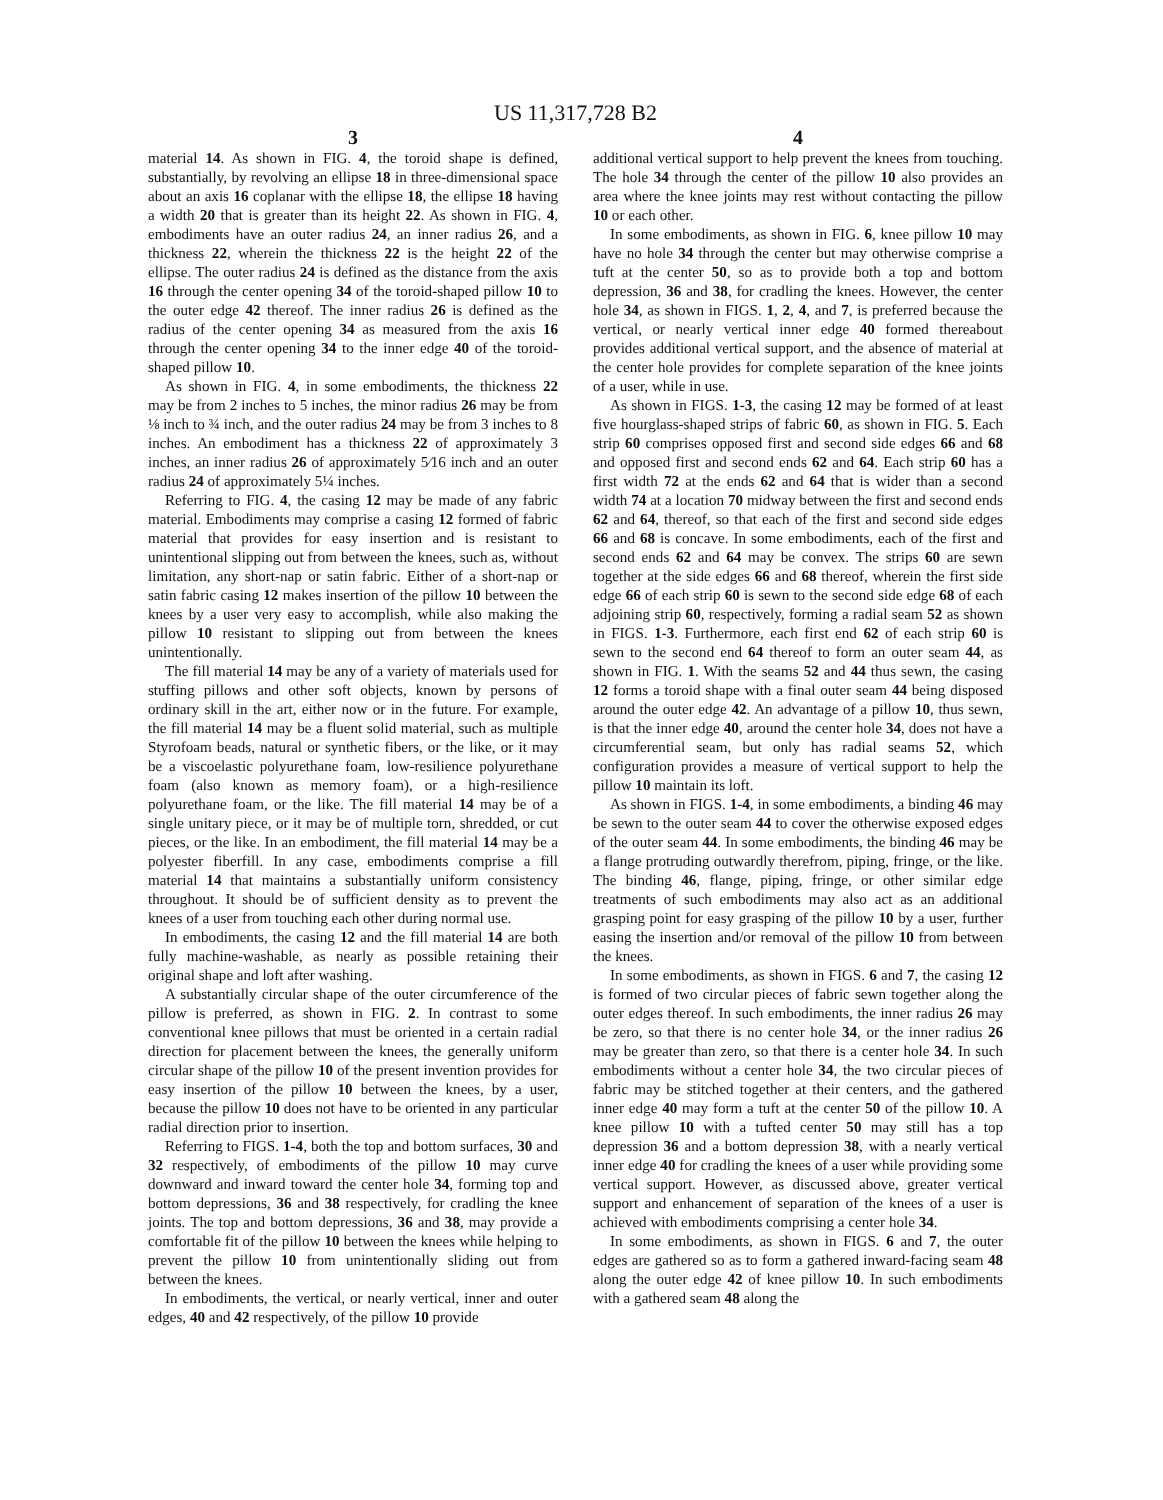US 11,317,728 B2
3
material 14. As shown in FIG. 4, the toroid shape is defined, substantially, by revolving an ellipse 18 in three-dimensional space about an axis 16 coplanar with the ellipse 18, the ellipse 18 having a width 20 that is greater than its height 22. As shown in FIG. 4, embodiments have an outer radius 24, an inner radius 26, and a thickness 22, wherein the thickness 22 is the height 22 of the ellipse. The outer radius 24 is defined as the distance from the axis 16 through the center opening 34 of the toroid-shaped pillow 10 to the outer edge 42 thereof. The inner radius 26 is defined as the radius of the center opening 34 as measured from the axis 16 through the center opening 34 to the inner edge 40 of the toroid-shaped pillow 10.
As shown in FIG. 4, in some embodiments, the thickness 22 may be from 2 inches to 5 inches, the minor radius 26 may be from ⅛ inch to ¾ inch, and the outer radius 24 may be from 3 inches to 8 inches. An embodiment has a thickness 22 of approximately 3 inches, an inner radius 26 of approximately 5⁄16 inch and an outer radius 24 of approximately 5¼ inches.
Referring to FIG. 4, the casing 12 may be made of any fabric material. Embodiments may comprise a casing 12 formed of fabric material that provides for easy insertion and is resistant to unintentional slipping out from between the knees, such as, without limitation, any short-nap or satin fabric. Either of a short-nap or satin fabric casing 12 makes insertion of the pillow 10 between the knees by a user very easy to accomplish, while also making the pillow 10 resistant to slipping out from between the knees unintentionally.
The fill material 14 may be any of a variety of materials used for stuffing pillows and other soft objects, known by persons of ordinary skill in the art, either now or in the future. For example, the fill material 14 may be a fluent solid material, such as multiple Styrofoam beads, natural or synthetic fibers, or the like, or it may be a viscoelastic polyurethane foam, low-resilience polyurethane foam (also known as memory foam), or a high-resilience polyurethane foam, or the like. The fill material 14 may be of a single unitary piece, or it may be of multiple torn, shredded, or cut pieces, or the like. In an embodiment, the fill material 14 may be a polyester fiberfill. In any case, embodiments comprise a fill material 14 that maintains a substantially uniform consistency throughout. It should be of sufficient density as to prevent the knees of a user from touching each other during normal use.
In embodiments, the casing 12 and the fill material 14 are both fully machine-washable, as nearly as possible retaining their original shape and loft after washing.
A substantially circular shape of the outer circumference of the pillow is preferred, as shown in FIG. 2. In contrast to some conventional knee pillows that must be oriented in a certain radial direction for placement between the knees, the generally uniform circular shape of the pillow 10 of the present invention provides for easy insertion of the pillow 10 between the knees, by a user, because the pillow 10 does not have to be oriented in any particular radial direction prior to insertion.
Referring to FIGS. 1-4, both the top and bottom surfaces, 30 and 32 respectively, of embodiments of the pillow 10 may curve downward and inward toward the center hole 34, forming top and bottom depressions, 36 and 38 respectively, for cradling the knee joints. The top and bottom depressions, 36 and 38, may provide a comfortable fit of the pillow 10 between the knees while helping to prevent the pillow 10 from unintentionally sliding out from between the knees.
In embodiments, the vertical, or nearly vertical, inner and outer edges, 40 and 42 respectively, of the pillow 10 provide
4
additional vertical support to help prevent the knees from touching. The hole 34 through the center of the pillow 10 also provides an area where the knee joints may rest without contacting the pillow 10 or each other.
In some embodiments, as shown in FIG. 6, knee pillow 10 may have no hole 34 through the center but may otherwise comprise a tuft at the center 50, so as to provide both a top and bottom depression, 36 and 38, for cradling the knees. However, the center hole 34, as shown in FIGS. 1, 2, 4, and 7, is preferred because the vertical, or nearly vertical inner edge 40 formed thereabout provides additional vertical support, and the absence of material at the center hole provides for complete separation of the knee joints of a user, while in use.
As shown in FIGS. 1-3, the casing 12 may be formed of at least five hourglass-shaped strips of fabric 60, as shown in FIG. 5. Each strip 60 comprises opposed first and second side edges 66 and 68 and opposed first and second ends 62 and 64. Each strip 60 has a first width 72 at the ends 62 and 64 that is wider than a second width 74 at a location 70 midway between the first and second ends 62 and 64, thereof, so that each of the first and second side edges 66 and 68 is concave. In some embodiments, each of the first and second ends 62 and 64 may be convex. The strips 60 are sewn together at the side edges 66 and 68 thereof, wherein the first side edge 66 of each strip 60 is sewn to the second side edge 68 of each adjoining strip 60, respectively, forming a radial seam 52 as shown in FIGS. 1-3. Furthermore, each first end 62 of each strip 60 is sewn to the second end 64 thereof to form an outer seam 44, as shown in FIG. 1. With the seams 52 and 44 thus sewn, the casing 12 forms a toroid shape with a final outer seam 44 being disposed around the outer edge 42. An advantage of a pillow 10, thus sewn, is that the inner edge 40, around the center hole 34, does not have a circumferential seam, but only has radial seams 52, which configuration provides a measure of vertical support to help the pillow 10 maintain its loft.
As shown in FIGS. 1-4, in some embodiments, a binding 46 may be sewn to the outer seam 44 to cover the otherwise exposed edges of the outer seam 44. In some embodiments, the binding 46 may be a flange protruding outwardly therefrom, piping, fringe, or the like. The binding 46, flange, piping, fringe, or other similar edge treatments of such embodiments may also act as an additional grasping point for easy grasping of the pillow 10 by a user, further easing the insertion and/or removal of the pillow 10 from between the knees.
In some embodiments, as shown in FIGS. 6 and 7, the casing 12 is formed of two circular pieces of fabric sewn together along the outer edges thereof. In such embodiments, the inner radius 26 may be zero, so that there is no center hole 34, or the inner radius 26 may be greater than zero, so that there is a center hole 34. In such embodiments without a center hole 34, the two circular pieces of fabric may be stitched together at their centers, and the gathered inner edge 40 may form a tuft at the center 50 of the pillow 10. A knee pillow 10 with a tufted center 50 may still has a top depression 36 and a bottom depression 38, with a nearly vertical inner edge 40 for cradling the knees of a user while providing some vertical support. However, as discussed above, greater vertical support and enhancement of separation of the knees of a user is achieved with embodiments comprising a center hole 34.
In some embodiments, as shown in FIGS. 6 and 7, the outer edges are gathered so as to form a gathered inward-facing seam 48 along the outer edge 42 of knee pillow 10. In such embodiments with a gathered seam 48 along the